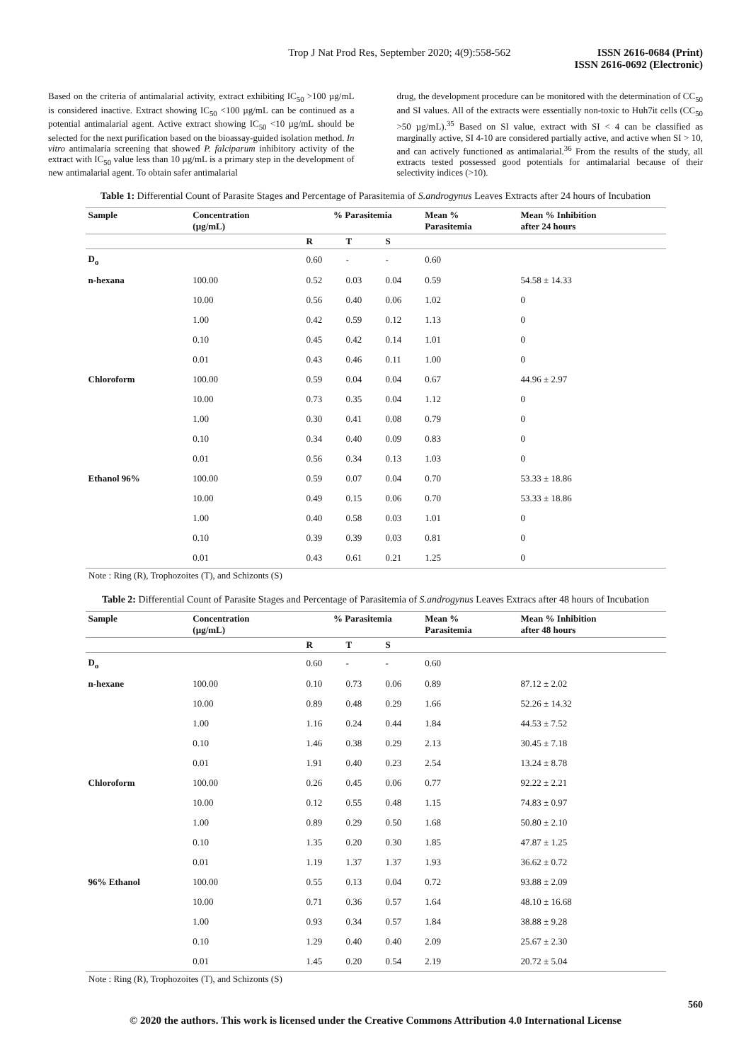Trop J Nat Prod Res, September 2020; 4(9):558-562 ISSN 2616-0684 (Print)
ISSN 2616-0692 (Electronic)
Based on the criteria of antimalarial activity, extract exhibiting IC<sub>50</sub> >100 µg/mL is considered inactive. Extract showing IC<sub>50</sub> <100 µg/mL can be continued as a potential antimalarial agent. Active extract showing IC<sub>50</sub> <10 µg/mL should be selected for the next purification based on the bioassay-guided isolation method. In vitro antimalaria screening that showed P. falciparum inhibitory activity of the extract with IC<sub>50</sub> value less than 10 µg/mL is a primary step in the development of new antimalarial agent. To obtain safer antimalarial
drug, the development procedure can be monitored with the determination of CC<sub>50</sub> and SI values. All of the extracts were essentially non-toxic to Huh7it cells (CC<sub>50</sub> >50 µg/mL).<sup>35</sup> Based on SI value, extract with SI < 4 can be classified as marginally active, SI 4-10 are considered partially active, and active when SI > 10, and can actively functioned as antimalarial.<sup>36</sup> From the results of the study, all extracts tested possessed good potentials for antimalarial because of their selectivity indices (>10).
Table 1: Differential Count of Parasite Stages and Percentage of Parasitemia of S.androgynus Leaves Extracts after 24 hours of Incubation
| Sample | Concentration (µg/mL) | % Parasitemia | | | Mean % Parasitemia | Mean % Inhibition after 24 hours |
| --- | --- | --- | --- | --- | --- | --- |
| | | R | T | S | | |
| D<sub>o</sub> | | 0.60 | - | - | 0.60 | |
| n-hexana | 100.00 | 0.52 | 0.03 | 0.04 | 0.59 | 54.58 ± 14.33 |
| | 10.00 | 0.56 | 0.40 | 0.06 | 1.02 | 0 |
| | 1.00 | 0.42 | 0.59 | 0.12 | 1.13 | 0 |
| | 0.10 | 0.45 | 0.42 | 0.14 | 1.01 | 0 |
| | 0.01 | 0.43 | 0.46 | 0.11 | 1.00 | 0 |
| Chloroform | 100.00 | 0.59 | 0.04 | 0.04 | 0.67 | 44.96 ± 2.97 |
| | 10.00 | 0.73 | 0.35 | 0.04 | 1.12 | 0 |
| | 1.00 | 0.30 | 0.41 | 0.08 | 0.79 | 0 |
| | 0.10 | 0.34 | 0.40 | 0.09 | 0.83 | 0 |
| | 0.01 | 0.56 | 0.34 | 0.13 | 1.03 | 0 |
| Ethanol 96% | 100.00 | 0.59 | 0.07 | 0.04 | 0.70 | 53.33 ± 18.86 |
| | 10.00 | 0.49 | 0.15 | 0.06 | 0.70 | 53.33 ± 18.86 |
| | 1.00 | 0.40 | 0.58 | 0.03 | 1.01 | 0 |
| | 0.10 | 0.39 | 0.39 | 0.03 | 0.81 | 0 |
| | 0.01 | 0.43 | 0.61 | 0.21 | 1.25 | 0 |
Note : Ring (R), Trophozoites (T), and Schizonts (S)
Table 2: Differential Count of Parasite Stages and Percentage of Parasitemia of S.androgynus Leaves Extracs after 48 hours of Incubation
| Sample | Concentration (µg/mL) | % Parasitemia | | | Mean % Parasitemia | Mean % Inhibition after 48 hours |
| --- | --- | --- | --- | --- | --- | --- |
| | | R | T | S | | |
| D<sub>o</sub> | | 0.60 | - | - | 0.60 | |
| n-hexane | 100.00 | 0.10 | 0.73 | 0.06 | 0.89 | 87.12 ± 2.02 |
| | 10.00 | 0.89 | 0.48 | 0.29 | 1.66 | 52.26 ± 14.32 |
| | 1.00 | 1.16 | 0.24 | 0.44 | 1.84 | 44.53 ± 7.52 |
| | 0.10 | 1.46 | 0.38 | 0.29 | 2.13 | 30.45 ± 7.18 |
| | 0.01 | 1.91 | 0.40 | 0.23 | 2.54 | 13.24 ± 8.78 |
| Chloroform | 100.00 | 0.26 | 0.45 | 0.06 | 0.77 | 92.22 ± 2.21 |
| | 10.00 | 0.12 | 0.55 | 0.48 | 1.15 | 74.83 ± 0.97 |
| | 1.00 | 0.89 | 0.29 | 0.50 | 1.68 | 50.80 ± 2.10 |
| | 0.10 | 1.35 | 0.20 | 0.30 | 1.85 | 47.87 ± 1.25 |
| | 0.01 | 1.19 | 1.37 | 1.37 | 1.93 | 36.62 ± 0.72 |
| 96% Ethanol | 100.00 | 0.55 | 0.13 | 0.04 | 0.72 | 93.88 ± 2.09 |
| | 10.00 | 0.71 | 0.36 | 0.57 | 1.64 | 48.10 ± 16.68 |
| | 1.00 | 0.93 | 0.34 | 0.57 | 1.84 | 38.88 ± 9.28 |
| | 0.10 | 1.29 | 0.40 | 0.40 | 2.09 | 25.67 ± 2.30 |
| | 0.01 | 1.45 | 0.20 | 0.54 | 2.19 | 20.72 ± 5.04 |
Note : Ring (R), Trophozoites (T), and Schizonts (S)
560
© 2020 the authors. This work is licensed under the Creative Commons Attribution 4.0 International License